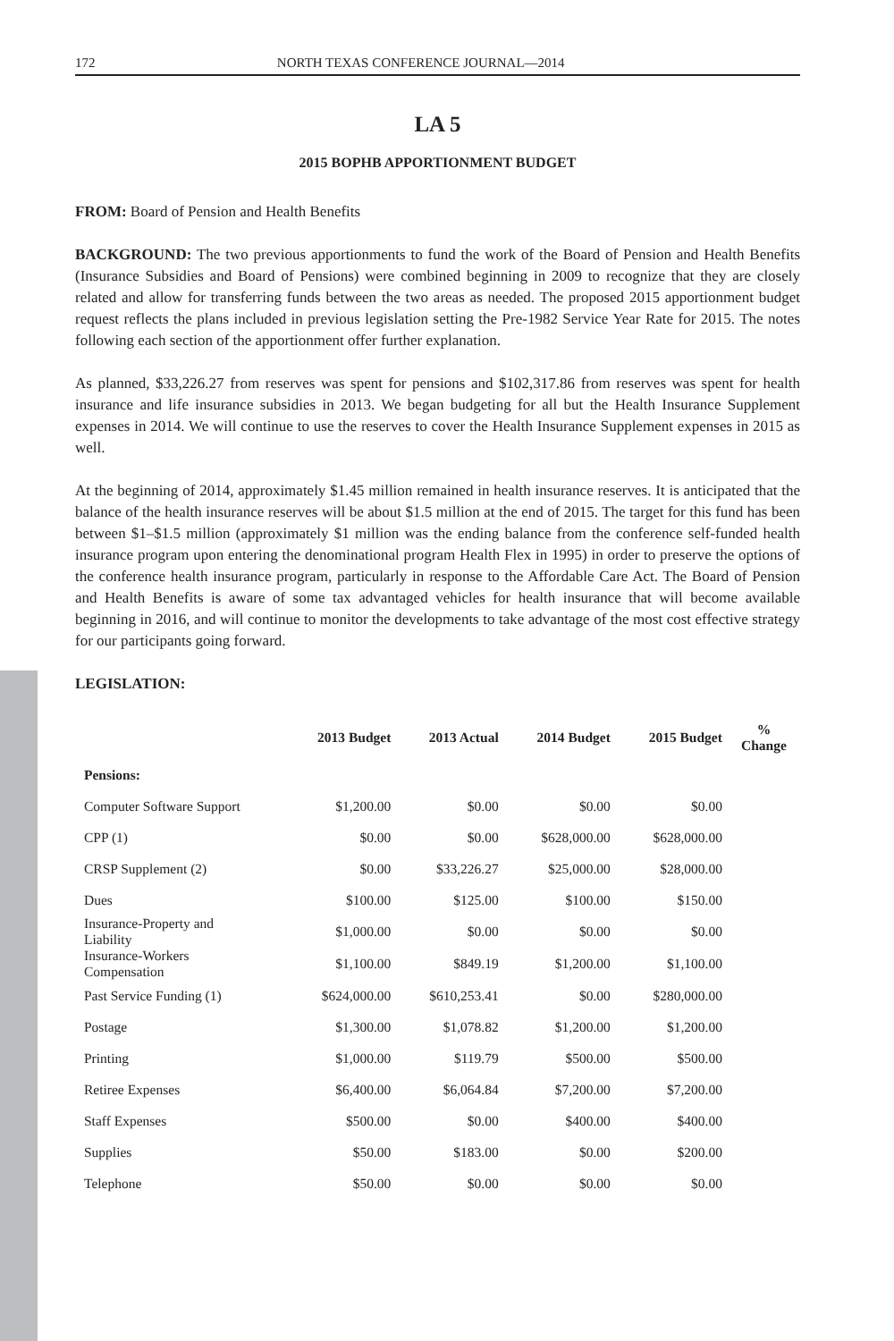172 NORTH TEXAS CONFERENCE JOURNAL—2014
LA 5
2015 BOPHB APPORTIONMENT BUDGET
FROM: Board of Pension and Health Benefits
BACKGROUND: The two previous apportionments to fund the work of the Board of Pension and Health Benefits (Insurance Subsidies and Board of Pensions) were combined beginning in 2009 to recognize that they are closely related and allow for transferring funds between the two areas as needed. The proposed 2015 apportionment budget request reflects the plans included in previous legislation setting the Pre-1982 Service Year Rate for 2015. The notes following each section of the apportionment offer further explanation.
As planned, $33,226.27 from reserves was spent for pensions and $102,317.86 from reserves was spent for health insurance and life insurance subsidies in 2013. We began budgeting for all but the Health Insurance Supplement expenses in 2014. We will continue to use the reserves to cover the Health Insurance Supplement expenses in 2015 as well.
At the beginning of 2014, approximately $1.45 million remained in health insurance reserves. It is anticipated that the balance of the health insurance reserves will be about $1.5 million at the end of 2015. The target for this fund has been between $1–$1.5 million (approximately $1 million was the ending balance from the conference self-funded health insurance program upon entering the denominational program Health Flex in 1995) in order to preserve the options of the conference health insurance program, particularly in response to the Affordable Care Act. The Board of Pension and Health Benefits is aware of some tax advantaged vehicles for health insurance that will become available beginning in 2016, and will continue to monitor the developments to take advantage of the most cost effective strategy for our participants going forward.
LEGISLATION:
| | 2013 Budget | 2013 Actual | 2014 Budget | 2015 Budget | % Change |
| --- | --- | --- | --- | --- | --- |
| Pensions: | | | | | |
| Computer Software Support | $1,200.00 | $0.00 | $0.00 | $0.00 | |
| CPP (1) | $0.00 | $0.00 | $628,000.00 | $628,000.00 | |
| CRSP Supplement (2) | $0.00 | $33,226.27 | $25,000.00 | $28,000.00 | |
| Dues | $100.00 | $125.00 | $100.00 | $150.00 | |
| Insurance-Property and Liability | $1,000.00 | $0.00 | $0.00 | $0.00 | |
| Insurance-Workers Compensation | $1,100.00 | $849.19 | $1,200.00 | $1,100.00 | |
| Past Service Funding (1) | $624,000.00 | $610,253.41 | $0.00 | $280,000.00 | |
| Postage | $1,300.00 | $1,078.82 | $1,200.00 | $1,200.00 | |
| Printing | $1,000.00 | $119.79 | $500.00 | $500.00 | |
| Retiree Expenses | $6,400.00 | $6,064.84 | $7,200.00 | $7,200.00 | |
| Staff Expenses | $500.00 | $0.00 | $400.00 | $400.00 | |
| Supplies | $50.00 | $183.00 | $0.00 | $200.00 | |
| Telephone | $50.00 | $0.00 | $0.00 | $0.00 | |